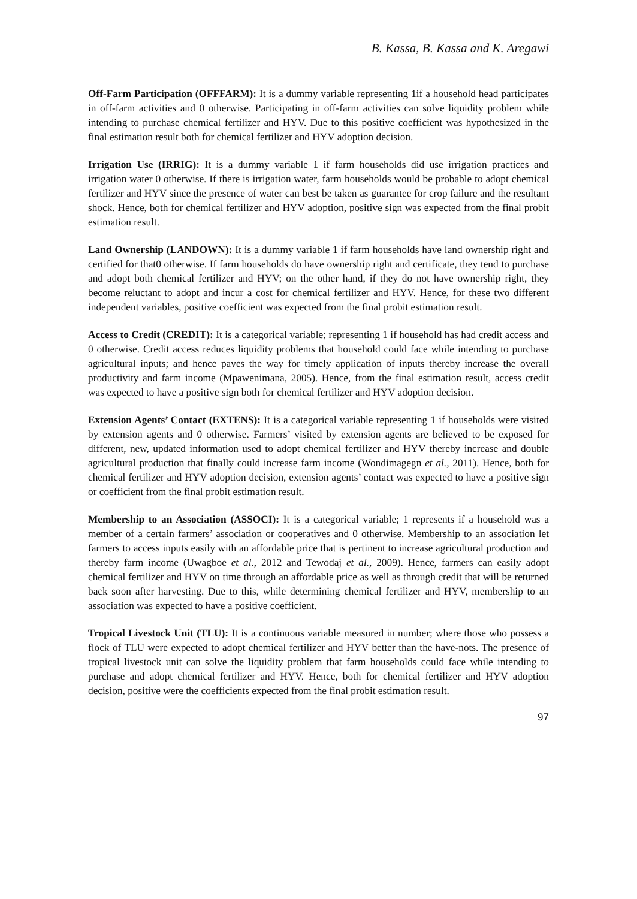B. Kassa, B. Kassa and K. Aregawi
Off-Farm Participation (OFFFARM): It is a dummy variable representing 1if a household head participates in off-farm activities and 0 otherwise. Participating in off-farm activities can solve liquidity problem while intending to purchase chemical fertilizer and HYV. Due to this positive coefficient was hypothesized in the final estimation result both for chemical fertilizer and HYV adoption decision.
Irrigation Use (IRRIG): It is a dummy variable 1 if farm households did use irrigation practices and irrigation water 0 otherwise. If there is irrigation water, farm households would be probable to adopt chemical fertilizer and HYV since the presence of water can best be taken as guarantee for crop failure and the resultant shock. Hence, both for chemical fertilizer and HYV adoption, positive sign was expected from the final probit estimation result.
Land Ownership (LANDOWN): It is a dummy variable 1 if farm households have land ownership right and certified for that0 otherwise. If farm households do have ownership right and certificate, they tend to purchase and adopt both chemical fertilizer and HYV; on the other hand, if they do not have ownership right, they become reluctant to adopt and incur a cost for chemical fertilizer and HYV. Hence, for these two different independent variables, positive coefficient was expected from the final probit estimation result.
Access to Credit (CREDIT): It is a categorical variable; representing 1 if household has had credit access and 0 otherwise. Credit access reduces liquidity problems that household could face while intending to purchase agricultural inputs; and hence paves the way for timely application of inputs thereby increase the overall productivity and farm income (Mpawenimana, 2005). Hence, from the final estimation result, access credit was expected to have a positive sign both for chemical fertilizer and HYV adoption decision.
Extension Agents’ Contact (EXTENS): It is a categorical variable representing 1 if households were visited by extension agents and 0 otherwise. Farmers’ visited by extension agents are believed to be exposed for different, new, updated information used to adopt chemical fertilizer and HYV thereby increase and double agricultural production that finally could increase farm income (Wondimagegn et al., 2011). Hence, both for chemical fertilizer and HYV adoption decision, extension agents’ contact was expected to have a positive sign or coefficient from the final probit estimation result.
Membership to an Association (ASSOCI): It is a categorical variable; 1 represents if a household was a member of a certain farmers’ association or cooperatives and 0 otherwise. Membership to an association let farmers to access inputs easily with an affordable price that is pertinent to increase agricultural production and thereby farm income (Uwagboe et al., 2012 and Tewodaj et al., 2009). Hence, farmers can easily adopt chemical fertilizer and HYV on time through an affordable price as well as through credit that will be returned back soon after harvesting. Due to this, while determining chemical fertilizer and HYV, membership to an association was expected to have a positive coefficient.
Tropical Livestock Unit (TLU): It is a continuous variable measured in number; where those who possess a flock of TLU were expected to adopt chemical fertilizer and HYV better than the have-nots. The presence of tropical livestock unit can solve the liquidity problem that farm households could face while intending to purchase and adopt chemical fertilizer and HYV. Hence, both for chemical fertilizer and HYV adoption decision, positive were the coefficients expected from the final probit estimation result.
97